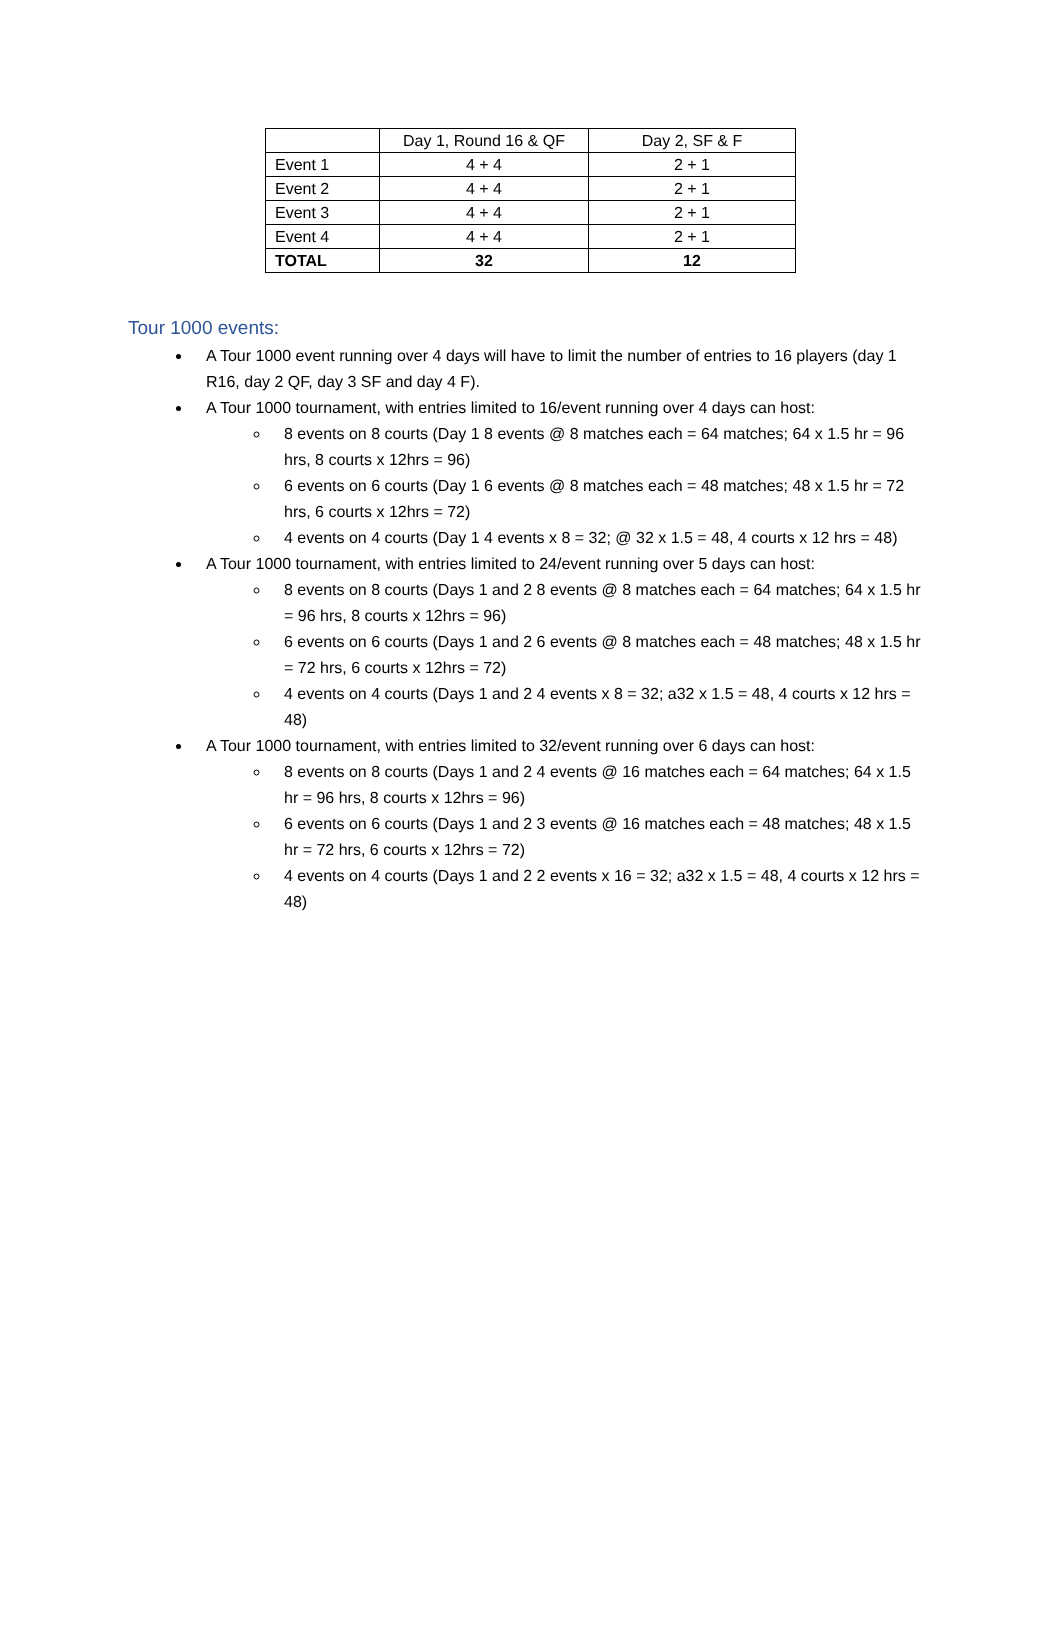| | Day 1, Round 16 & QF | Day 2, SF & F |
| Event 1 | 4 + 4 | 2 + 1 |
| Event 2 | 4 + 4 | 2 + 1 |
| Event 3 | 4 + 4 | 2 + 1 |
| Event 4 | 4 + 4 | 2 + 1 |
| TOTAL | 32 | 12 |
Tour 1000 events:
A Tour 1000 event running over 4 days will have to limit the number of entries to 16 players (day 1 R16, day 2 QF, day 3 SF and day 4 F).
A Tour 1000 tournament, with entries limited to 16/event running over 4 days can host:
8 events on 8 courts (Day 1 8 events @ 8 matches each = 64 matches; 64 x 1.5 hr = 96 hrs, 8 courts x 12hrs = 96)
6 events on 6 courts (Day 1 6 events @ 8 matches each = 48 matches; 48 x 1.5 hr = 72 hrs, 6 courts x 12hrs = 72)
4 events on 4 courts (Day 1 4 events x 8 = 32; @ 32 x 1.5 = 48, 4 courts x 12 hrs = 48)
A Tour 1000 tournament, with entries limited to 24/event running over 5 days can host:
8 events on 8 courts (Days 1 and 2 8 events @ 8 matches each = 64 matches; 64 x 1.5 hr = 96 hrs, 8 courts x 12hrs = 96)
6 events on 6 courts (Days 1 and 2 6 events @ 8 matches each = 48 matches; 48 x 1.5 hr = 72 hrs, 6 courts x 12hrs = 72)
4 events on 4 courts (Days 1 and 2 4 events x 8 = 32; a32 x 1.5 = 48, 4 courts x 12 hrs = 48)
A Tour 1000 tournament, with entries limited to 32/event running over 6 days can host:
8 events on 8 courts (Days 1 and 2 4 events @ 16 matches each = 64 matches; 64 x 1.5 hr = 96 hrs, 8 courts x 12hrs = 96)
6 events on 6 courts (Days 1 and 2 3 events @ 16 matches each = 48 matches; 48 x 1.5 hr = 72 hrs, 6 courts x 12hrs = 72)
4 events on 4 courts (Days 1 and 2 2 events x 16 = 32; a32 x 1.5 = 48, 4 courts x 12 hrs = 48)